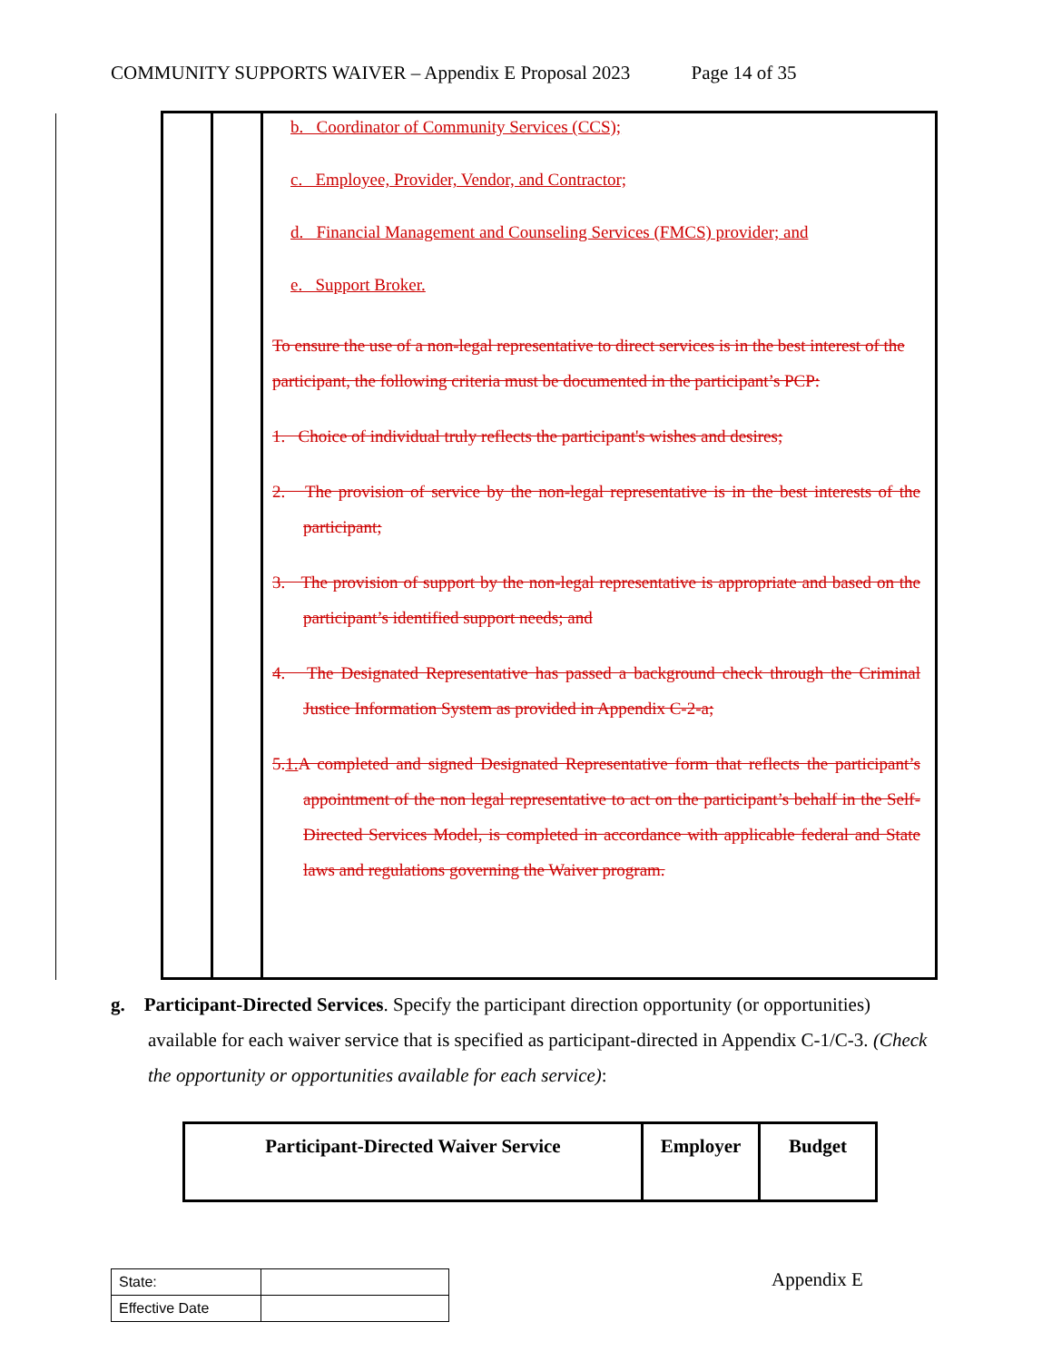COMMUNITY SUPPORTS WAIVER – Appendix E Proposal 2023 Page 14 of 35
b. Coordinator of Community Services (CCS);
c. Employee, Provider, Vendor, and Contractor;
d. Financial Management and Counseling Services (FMCS) provider; and
e. Support Broker.
To ensure the use of a non-legal representative to direct services is in the best interest of the participant, the following criteria must be documented in the participant’s PCP:
1. Choice of individual truly reflects the participant's wishes and desires;
2. The provision of service by the non-legal representative is in the best interests of the participant;
3. The provision of support by the non-legal representative is appropriate and based on the participant’s identified support needs; and
4. The Designated Representative has passed a background check through the Criminal Justice Information System as provided in Appendix C-2-a;
5.1. A completed and signed Designated Representative form that reflects the participant’s appointment of the non legal representative to act on the participant’s behalf in the Self-Directed Services Model, is completed in accordance with applicable federal and State laws and regulations governing the Waiver program.
g. Participant-Directed Services. Specify the participant direction opportunity (or opportunities) available for each waiver service that is specified as participant-directed in Appendix C-1/C-3. (Check the opportunity or opportunities available for each service):
| Participant-Directed Waiver Service | Employer | Budget |
| --- | --- | --- |
| State: | |
| Effective Date | |
Appendix E